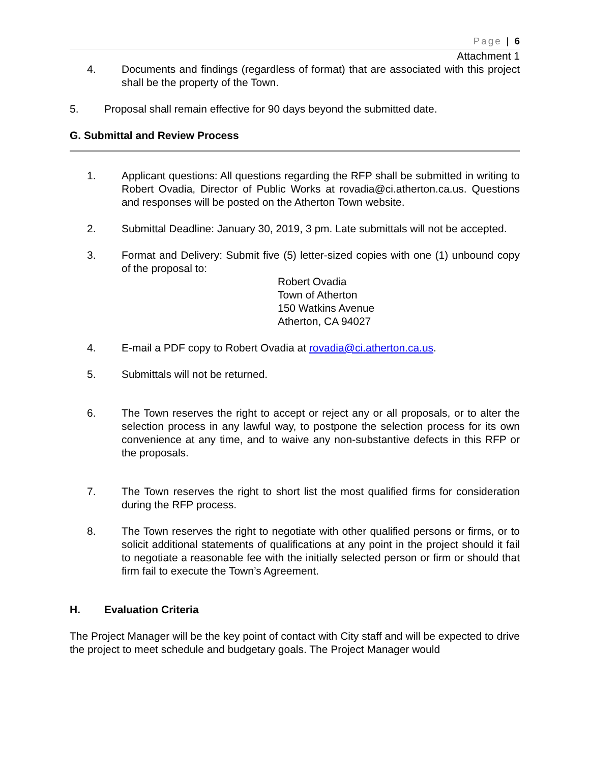Page | 6
Attachment 1
4. Documents and findings (regardless of format) that are associated with this project shall be the property of the Town.
5. Proposal shall remain effective for 90 days beyond the submitted date.
G. Submittal and Review Process
1. Applicant questions: All questions regarding the RFP shall be submitted in writing to Robert Ovadia, Director of Public Works at rovadia@ci.atherton.ca.us. Questions and responses will be posted on the Atherton Town website.
2. Submittal Deadline: January 30, 2019, 3 pm. Late submittals will not be accepted.
3. Format and Delivery: Submit five (5) letter-sized copies with one (1) unbound copy of the proposal to:
Robert Ovadia
Town of Atherton
150 Watkins Avenue
Atherton, CA 94027
4. E-mail a PDF copy to Robert Ovadia at rovadia@ci.atherton.ca.us.
5. Submittals will not be returned.
6. The Town reserves the right to accept or reject any or all proposals, or to alter the selection process in any lawful way, to postpone the selection process for its own convenience at any time, and to waive any non-substantive defects in this RFP or the proposals.
7. The Town reserves the right to short list the most qualified firms for consideration during the RFP process.
8. The Town reserves the right to negotiate with other qualified persons or firms, or to solicit additional statements of qualifications at any point in the project should it fail to negotiate a reasonable fee with the initially selected person or firm or should that firm fail to execute the Town’s Agreement.
H. Evaluation Criteria
The Project Manager will be the key point of contact with City staff and will be expected to drive the project to meet schedule and budgetary goals. The Project Manager would